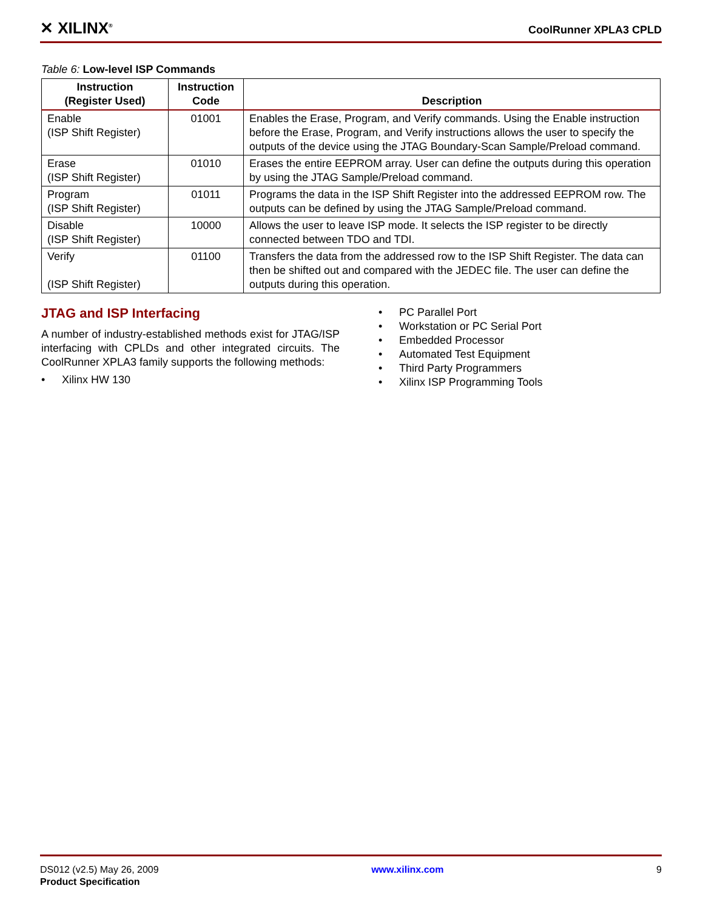✕ XILINX<sup>®</sup>
CoolRunner XPLA3 CPLD
Table 6: Low-level ISP Commands
| Instruction (Register Used) | Instruction Code | Description |
| --- | --- | --- |
| Enable (ISP Shift Register) | 01001 | Enables the Erase, Program, and Verify commands. Using the Enable instruction before the Erase, Program, and Verify instructions allows the user to specify the outputs of the device using the JTAG Boundary-Scan Sample/Preload command. |
| Erase (ISP Shift Register) | 01010 | Erases the entire EEPROM array. User can define the outputs during this operation by using the JTAG Sample/Preload command. |
| Program (ISP Shift Register) | 01011 | Programs the data in the ISP Shift Register into the addressed EEPROM row. The outputs can be defined by using the JTAG Sample/Preload command. |
| Disable (ISP Shift Register) | 10000 | Allows the user to leave ISP mode. It selects the ISP register to be directly connected between TDO and TDI. |
| Verify (ISP Shift Register) | 01100 | Transfers the data from the addressed row to the ISP Shift Register. The data can then be shifted out and compared with the JEDEC file. The user can define the outputs during this operation. |
JTAG and ISP Interfacing
A number of industry-established methods exist for JTAG/ISP interfacing with CPLDs and other integrated circuits. The CoolRunner XPLA3 family supports the following methods:
• Xilinx HW 130
• PC Parallel Port
• Workstation or PC Serial Port
• Embedded Processor
• Automated Test Equipment
• Third Party Programmers
• Xilinx ISP Programming Tools
DS012 (v2.5) May 26, 2009
Product Specification
www.xilinx.com 9